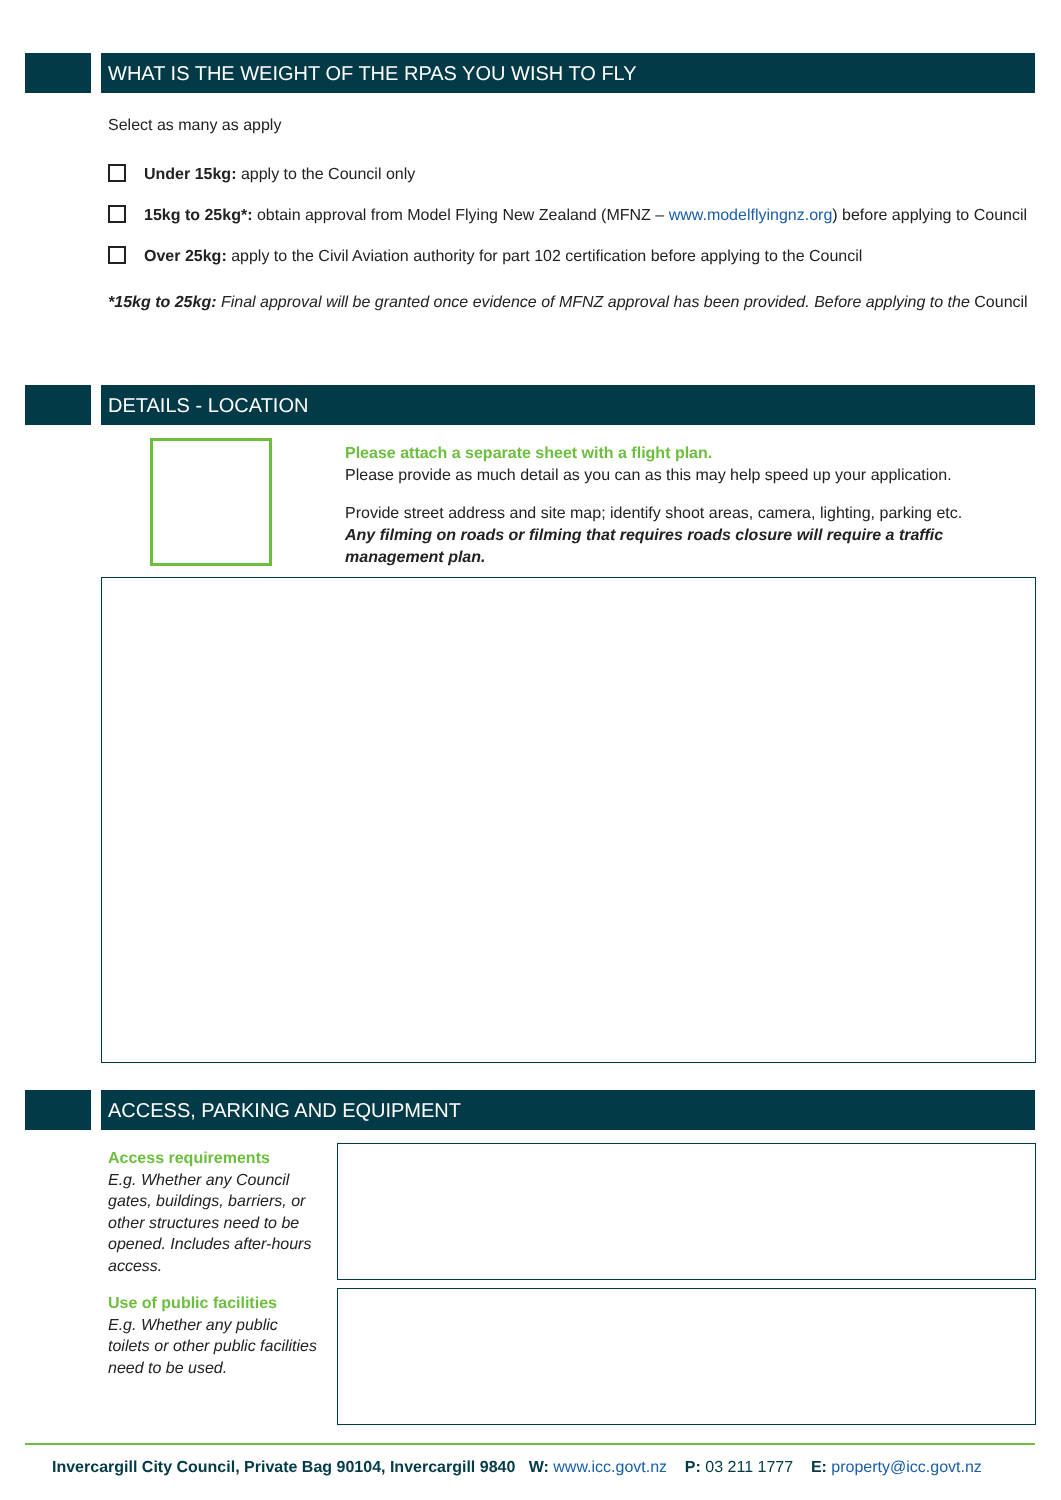WHAT IS THE WEIGHT OF THE RPAS YOU WISH TO FLY
Select as many as apply
Under 15kg: apply to the Council only
15kg to 25kg*: obtain approval from Model Flying New Zealand (MFNZ – www.modelflyingnz.org) before applying to Council
Over 25kg: apply to the Civil Aviation authority for part 102 certification before applying to the Council
*15kg to 25kg: Final approval will be granted once evidence of MFNZ approval has been provided. Before applying to the Council
DETAILS - LOCATION
Please attach a separate sheet with a flight plan.
Please provide as much detail as you can as this may help speed up your application.
Provide street address and site map; identify shoot areas, camera, lighting, parking etc.
Any filming on roads or filming that requires roads closure will require a traffic management plan.
ACCESS, PARKING AND EQUIPMENT
Access requirements
E.g. Whether any Council gates, buildings, barriers, or other structures need to be opened. Includes after-hours access.
Use of public facilities
E.g. Whether any public toilets or other public facilities need to be used.
Invercargill City Council, Private Bag 90104, Invercargill 9840 W: www.icc.govt.nz P: 03 211 1777 E: property@icc.govt.nz